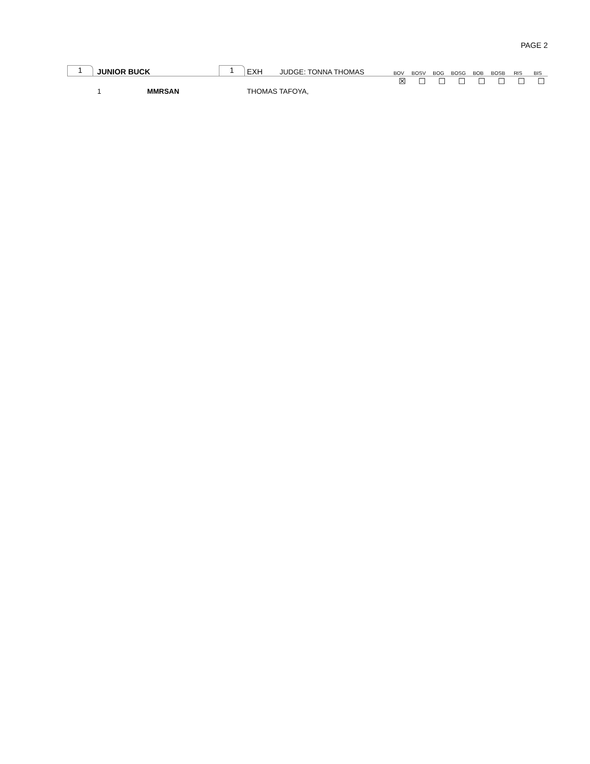PAGE 2
1
JUNIOR BUCK
1
EXH
JUDGE: TONNA THOMAS
BOV BOSV BOG BOSG BOB BOSB RIS BIS
☒ ☐ ☐ ☐ ☐ ☐ ☐ ☐
1 MMRSAN THOMAS TAFOYA,